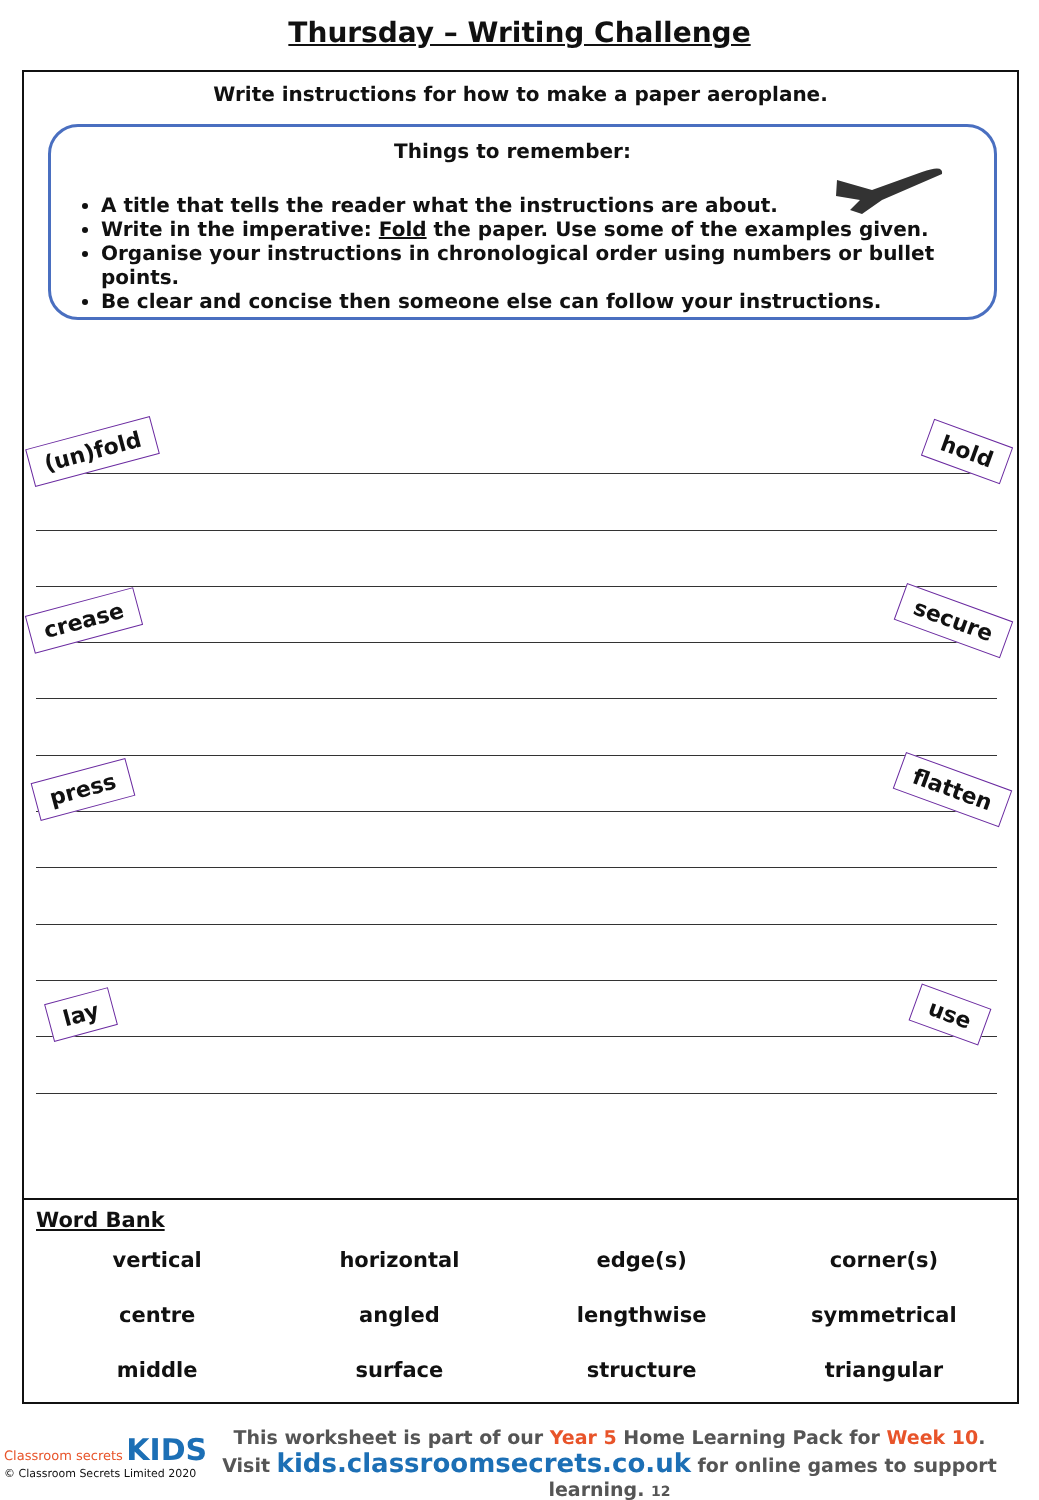Thursday – Writing Challenge
Write instructions for how to make a paper aeroplane.
Things to remember:
A title that tells the reader what the instructions are about.
Write in the imperative: Fold the paper. Use some of the examples given.
Organise your instructions in chronological order using numbers or bullet points.
Be clear and concise then someone else can follow your instructions.
(un)fold hold
crease secure
press flatten
lay use
Word Bank
| vertical | horizontal | edge(s) | corner(s) |
| centre | angled | lengthwise | symmetrical |
| middle | surface | structure | triangular |
Classroom secrets KIDS
© Classroom Secrets Limited 2020
This worksheet is part of our Year 5 Home Learning Pack for Week 10.
Visit kids.classroomsecrets.co.uk for online games to support learning. 12